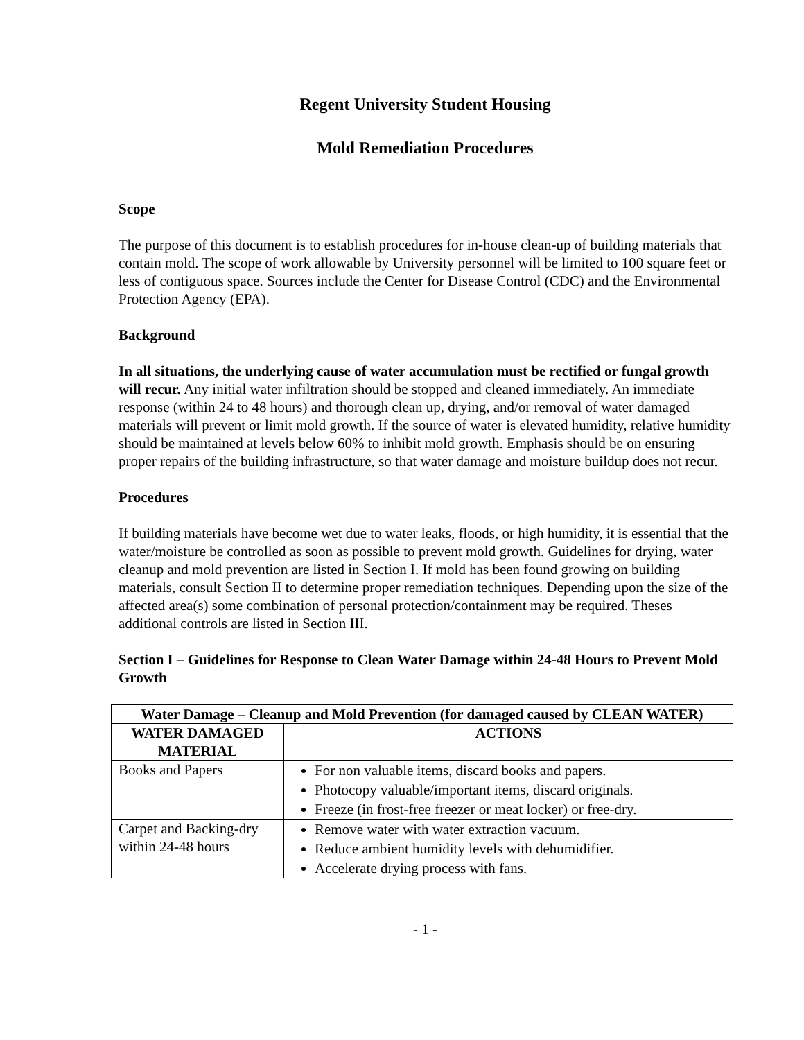Regent University Student Housing
Mold Remediation Procedures
Scope
The purpose of this document is to establish procedures for in-house clean-up of building materials that contain mold. The scope of work allowable by University personnel will be limited to 100 square feet or less of contiguous space. Sources include the Center for Disease Control (CDC) and the Environmental Protection Agency (EPA).
Background
In all situations, the underlying cause of water accumulation must be rectified or fungal growth will recur. Any initial water infiltration should be stopped and cleaned immediately. An immediate response (within 24 to 48 hours) and thorough clean up, drying, and/or removal of water damaged materials will prevent or limit mold growth. If the source of water is elevated humidity, relative humidity should be maintained at levels below 60% to inhibit mold growth. Emphasis should be on ensuring proper repairs of the building infrastructure, so that water damage and moisture buildup does not recur.
Procedures
If building materials have become wet due to water leaks, floods, or high humidity, it is essential that the water/moisture be controlled as soon as possible to prevent mold growth. Guidelines for drying, water cleanup and mold prevention are listed in Section I. If mold has been found growing on building materials, consult Section II to determine proper remediation techniques. Depending upon the size of the affected area(s) some combination of personal protection/containment may be required. Theses additional controls are listed in Section III.
Section I – Guidelines for Response to Clean Water Damage within 24-48 Hours to Prevent Mold Growth
| Water Damage – Cleanup and Mold Prevention (for damaged caused by CLEAN WATER) | |
| --- | --- |
| WATER DAMAGED MATERIAL | ACTIONS |
| Books and Papers | For non valuable items, discard books and papers. Photocopy valuable/important items, discard originals. Freeze (in frost-free freezer or meat locker) or free-dry. |
| Carpet and Backing-dry within 24-48 hours | Remove water with water extraction vacuum. Reduce ambient humidity levels with dehumidifier. Accelerate drying process with fans. |
- 1 -